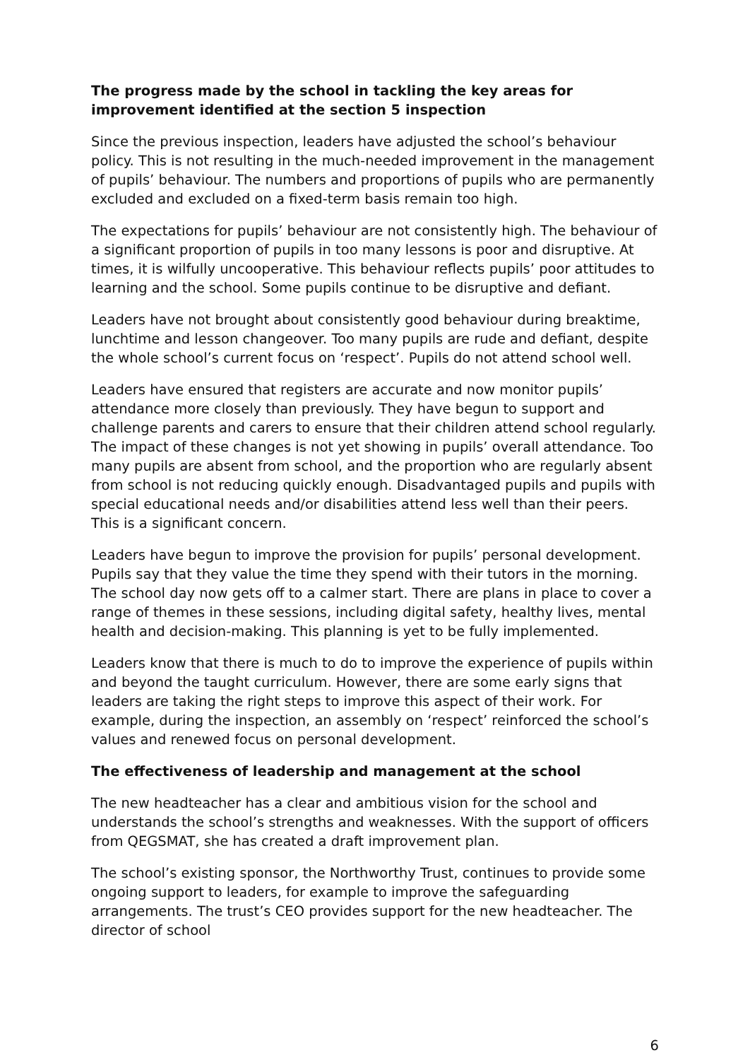The progress made by the school in tackling the key areas for improvement identified at the section 5 inspection
Since the previous inspection, leaders have adjusted the school’s behaviour policy. This is not resulting in the much-needed improvement in the management of pupils’ behaviour. The numbers and proportions of pupils who are permanently excluded and excluded on a fixed-term basis remain too high.
The expectations for pupils’ behaviour are not consistently high. The behaviour of a significant proportion of pupils in too many lessons is poor and disruptive. At times, it is wilfully uncooperative. This behaviour reflects pupils’ poor attitudes to learning and the school. Some pupils continue to be disruptive and defiant.
Leaders have not brought about consistently good behaviour during breaktime, lunchtime and lesson changeover. Too many pupils are rude and defiant, despite the whole school’s current focus on ‘respect’. Pupils do not attend school well.
Leaders have ensured that registers are accurate and now monitor pupils’ attendance more closely than previously. They have begun to support and challenge parents and carers to ensure that their children attend school regularly. The impact of these changes is not yet showing in pupils’ overall attendance. Too many pupils are absent from school, and the proportion who are regularly absent from school is not reducing quickly enough. Disadvantaged pupils and pupils with special educational needs and/or disabilities attend less well than their peers. This is a significant concern.
Leaders have begun to improve the provision for pupils’ personal development. Pupils say that they value the time they spend with their tutors in the morning. The school day now gets off to a calmer start. There are plans in place to cover a range of themes in these sessions, including digital safety, healthy lives, mental health and decision-making. This planning is yet to be fully implemented.
Leaders know that there is much to do to improve the experience of pupils within and beyond the taught curriculum. However, there are some early signs that leaders are taking the right steps to improve this aspect of their work. For example, during the inspection, an assembly on ‘respect’ reinforced the school’s values and renewed focus on personal development.
The effectiveness of leadership and management at the school
The new headteacher has a clear and ambitious vision for the school and understands the school’s strengths and weaknesses. With the support of officers from QEGSMAT, she has created a draft improvement plan.
The school’s existing sponsor, the Northworthy Trust, continues to provide some ongoing support to leaders, for example to improve the safeguarding arrangements. The trust’s CEO provides support for the new headteacher. The director of school
6